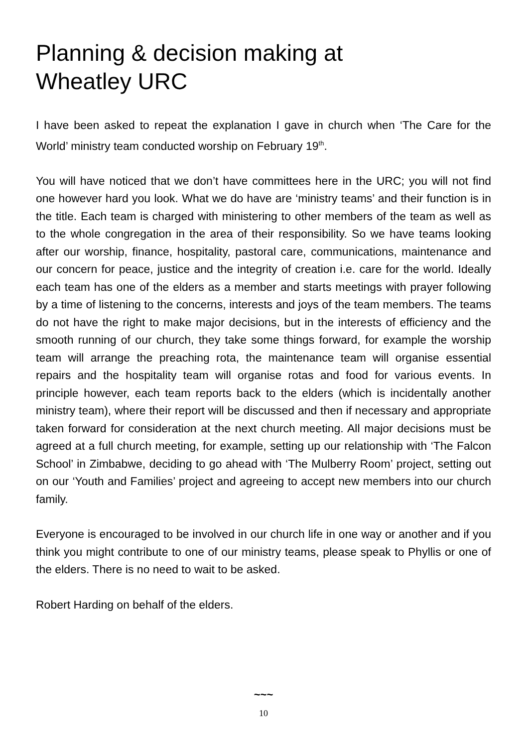Planning & decision making at
Wheatley URC
I have been asked to repeat the explanation I gave in church when ‘The Care for the World’ ministry team conducted worship on February 19<sup>th</sup>.
You will have noticed that we don’t have committees here in the URC; you will not find one however hard you look. What we do have are ‘ministry teams’ and their function is in the title. Each team is charged with ministering to other members of the team as well as to the whole congregation in the area of their responsibility. So we have teams looking after our worship, finance, hospitality, pastoral care, communications, maintenance and our concern for peace, justice and the integrity of creation i.e. care for the world. Ideally each team has one of the elders as a member and starts meetings with prayer following by a time of listening to the concerns, interests and joys of the team members. The teams do not have the right to make major decisions, but in the interests of efficiency and the smooth running of our church, they take some things forward, for example the worship team will arrange the preaching rota, the maintenance team will organise essential repairs and the hospitality team will organise rotas and food for various events. In principle however, each team reports back to the elders (which is incidentally another ministry team), where their report will be discussed and then if necessary and appropriate taken forward for consideration at the next church meeting. All major decisions must be agreed at a full church meeting, for example, setting up our relationship with ‘The Falcon School’ in Zimbabwe, deciding to go ahead with ‘The Mulberry Room’ project, setting out on our ‘Youth and Families’ project and agreeing to accept new members into our church family.
Everyone is encouraged to be involved in our church life in one way or another and if you think you might contribute to one of our ministry teams, please speak to Phyllis or one of the elders. There is no need to wait to be asked.
Robert Harding on behalf of the elders.
~~~
10